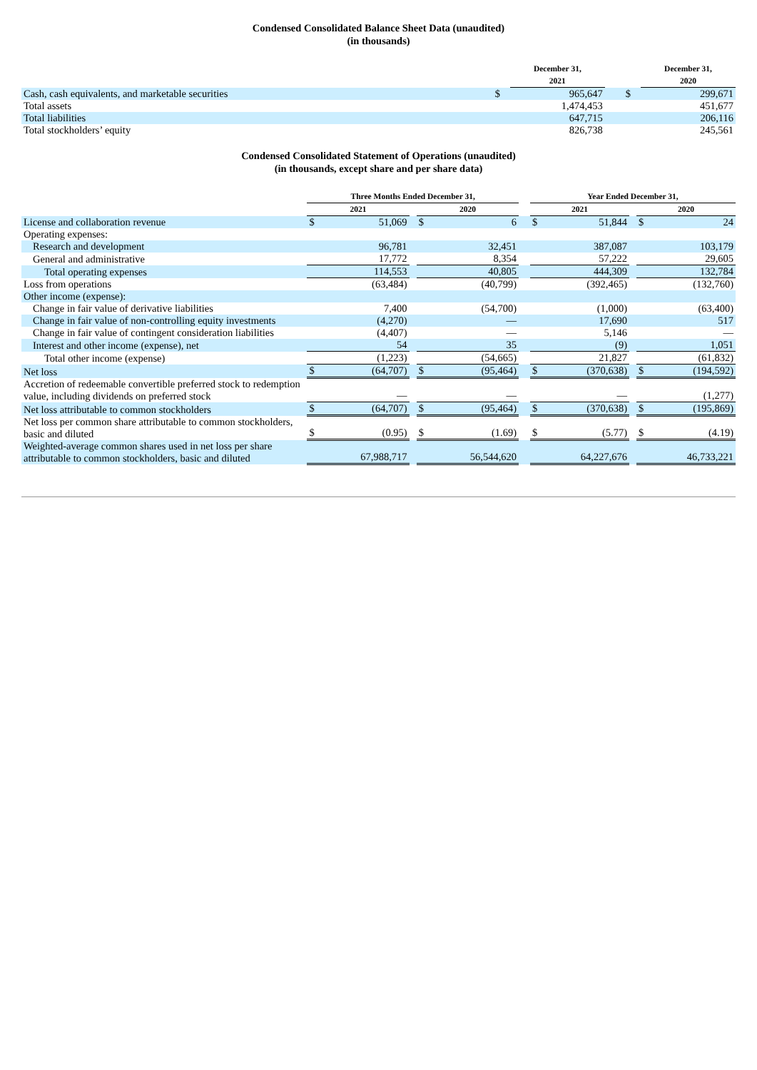Condensed Consolidated Balance Sheet Data (unaudited)
(in thousands)
| | | December 31, 2021 | | | December 31, 2020 |
| --- | --- | --- | --- | --- | --- |
| Cash, cash equivalents, and marketable securities | $ | 965,647 | | $ | 299,671 |
| Total assets | | 1,474,453 | | | 451,677 |
| Total liabilities | | 647,715 | | | 206,116 |
| Total stockholders’ equity | | 826,738 | | | 245,561 |
Condensed Consolidated Statement of Operations (unaudited)
(in thousands, except share and per share data)
| | Three Months Ended December 31, | | | | | | Year Ended December 31, | | | | |
| --- | --- | --- | --- | --- | --- | --- | --- | --- | --- | --- | --- |
| | 2021 | | | 2020 | | | 2021 | | | 2020 | |
| License and collaboration revenue | $ | 51,069 | | $ | 6 | | $ | 51,844 | | $ | 24 |
| Operating expenses: | | | | | | | | | | | |
| Research and development | | 96,781 | | | 32,451 | | | 387,087 | | | 103,179 |
| General and administrative | | 17,772 | | | 8,354 | | | 57,222 | | | 29,605 |
| Total operating expenses | | 114,553 | | | 40,805 | | | 444,309 | | | 132,784 |
| Loss from operations | | (63,484) | | | (40,799) | | | (392,465) | | | (132,760) |
| Other income (expense): | | | | | | | | | | | |
| Change in fair value of derivative liabilities | | 7,400 | | | (54,700) | | | (1,000) | | | (63,400) |
| Change in fair value of non-controlling equity investments | | (4,270) | | | — | | | 17,690 | | | 517 |
| Change in fair value of contingent consideration liabilities | | (4,407) | | | — | | | 5,146 | | | — |
| Interest and other income (expense), net | | 54 | | | 35 | | | (9) | | | 1,051 |
| Total other income (expense) | | (1,223) | | | (54,665) | | | 21,827 | | | (61,832) |
| Net loss | $ | (64,707) | | $ | (95,464) | | $ | (370,638) | | $ | (194,592) |
| Accretion of redeemable convertible preferred stock to redemption value, including dividends on preferred stock | | — | | | — | | | — | | | (1,277) |
| Net loss attributable to common stockholders | $ | (64,707) | | $ | (95,464) | | $ | (370,638) | | $ | (195,869) |
| Net loss per common share attributable to common stockholders, basic and diluted | $ | (0.95) | | $ | (1.69) | | $ | (5.77) | | $ | (4.19) |
| Weighted-average common shares used in net loss per share attributable to common stockholders, basic and diluted | | 67,988,717 | | | 56,544,620 | | | 64,227,676 | | | 46,733,221 |